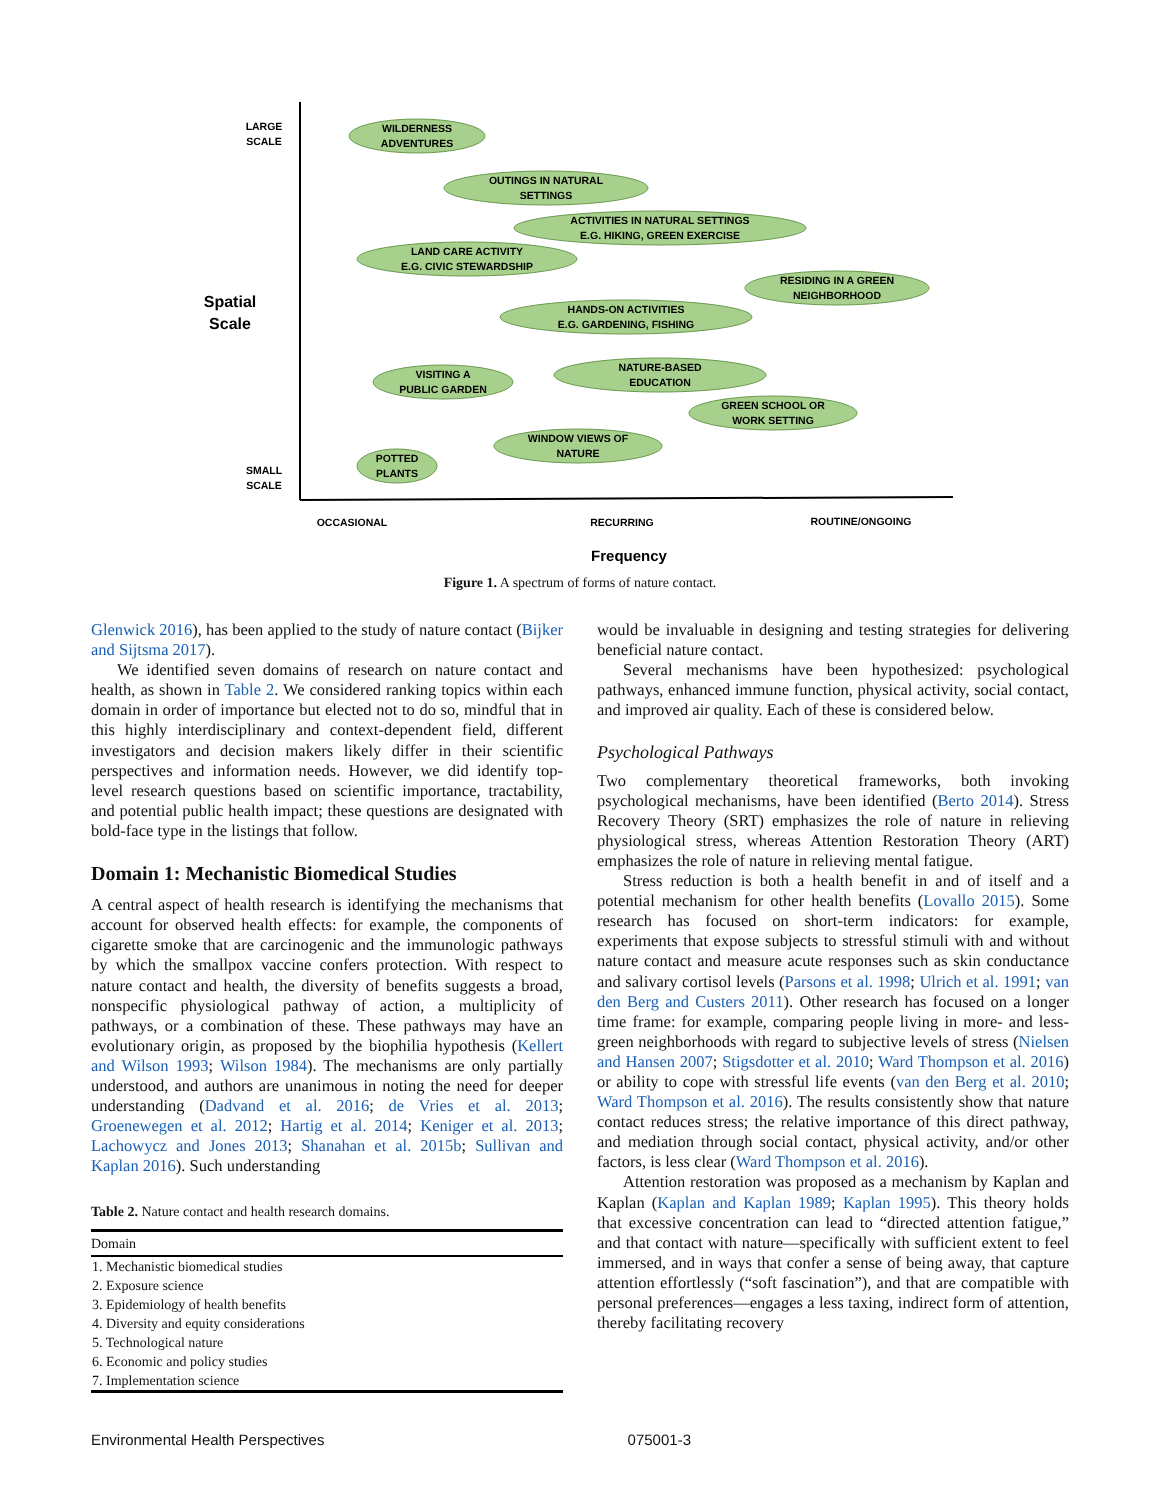WILDERNESS
ADVENTURES
OUTINGS IN NATURAL
SETTINGS
ACTIVITIES IN NATURAL SETTINGS
E.G. HIKING, GREEN EXERCISE
LAND CARE ACTIVITY
E.G. CIVIC STEWARDSHIP
RESIDING IN A GREEN
NEIGHBORHOOD
HANDS-ON ACTIVITIES
E.G. GARDENING, FISHING
VISITING A
PUBLIC GARDEN
NATURE-BASED
EDUCATION
GREEN SCHOOL OR
WORK SETTING
WINDOW VIEWS OF
NATURE
POTTED
PLANTS
LARGE
SCALE
SMALL
SCALE
Spatial
Scale
OCCASIONAL
RECURRING
ROUTINE/ONGOING
Frequency
Figure 1. A spectrum of forms of nature contact.
Glenwick 2016), has been applied to the study of nature contact (Bijker and Sijtsma 2017).
We identified seven domains of research on nature contact and health, as shown in Table 2. We considered ranking topics within each domain in order of importance but elected not to do so, mindful that in this highly interdisciplinary and context-dependent field, different investigators and decision makers likely differ in their scientific perspectives and information needs. However, we did identify top-level research questions based on scientific importance, tractability, and potential public health impact; these questions are designated with bold-face type in the listings that follow.
Domain 1: Mechanistic Biomedical Studies
A central aspect of health research is identifying the mechanisms that account for observed health effects: for example, the components of cigarette smoke that are carcinogenic and the immunologic pathways by which the smallpox vaccine confers protection. With respect to nature contact and health, the diversity of benefits suggests a broad, nonspecific physiological pathway of action, a multiplicity of pathways, or a combination of these. These pathways may have an evolutionary origin, as proposed by the biophilia hypothesis (Kellert and Wilson 1993; Wilson 1984). The mechanisms are only partially understood, and authors are unanimous in noting the need for deeper understanding (Dadvand et al. 2016; de Vries et al. 2013; Groenewegen et al. 2012; Hartig et al. 2014; Keniger et al. 2013; Lachowycz and Jones 2013; Shanahan et al. 2015b; Sullivan and Kaplan 2016). Such understanding
Table 2. Nature contact and health research domains.
| Domain |
| --- |
| 1. Mechanistic biomedical studies |
| 2. Exposure science |
| 3. Epidemiology of health benefits |
| 4. Diversity and equity considerations |
| 5. Technological nature |
| 6. Economic and policy studies |
| 7. Implementation science |
would be invaluable in designing and testing strategies for delivering beneficial nature contact.
Several mechanisms have been hypothesized: psychological pathways, enhanced immune function, physical activity, social contact, and improved air quality. Each of these is considered below.
Psychological Pathways
Two complementary theoretical frameworks, both invoking psychological mechanisms, have been identified (Berto 2014). Stress Recovery Theory (SRT) emphasizes the role of nature in relieving physiological stress, whereas Attention Restoration Theory (ART) emphasizes the role of nature in relieving mental fatigue.
Stress reduction is both a health benefit in and of itself and a potential mechanism for other health benefits (Lovallo 2015). Some research has focused on short-term indicators: for example, experiments that expose subjects to stressful stimuli with and without nature contact and measure acute responses such as skin conductance and salivary cortisol levels (Parsons et al. 1998; Ulrich et al. 1991; van den Berg and Custers 2011). Other research has focused on a longer time frame: for example, comparing people living in more- and less-green neighborhoods with regard to subjective levels of stress (Nielsen and Hansen 2007; Stigsdotter et al. 2010; Ward Thompson et al. 2016) or ability to cope with stressful life events (van den Berg et al. 2010; Ward Thompson et al. 2016). The results consistently show that nature contact reduces stress; the relative importance of this direct pathway, and mediation through social contact, physical activity, and/or other factors, is less clear (Ward Thompson et al. 2016).
Attention restoration was proposed as a mechanism by Kaplan and Kaplan (Kaplan and Kaplan 1989; Kaplan 1995). This theory holds that excessive concentration can lead to “directed attention fatigue,” and that contact with nature—specifically with sufficient extent to feel immersed, and in ways that confer a sense of being away, that capture attention effortlessly (“soft fascination”), and that are compatible with personal preferences—engages a less taxing, indirect form of attention, thereby facilitating recovery
Environmental Health Perspectives 075001-3